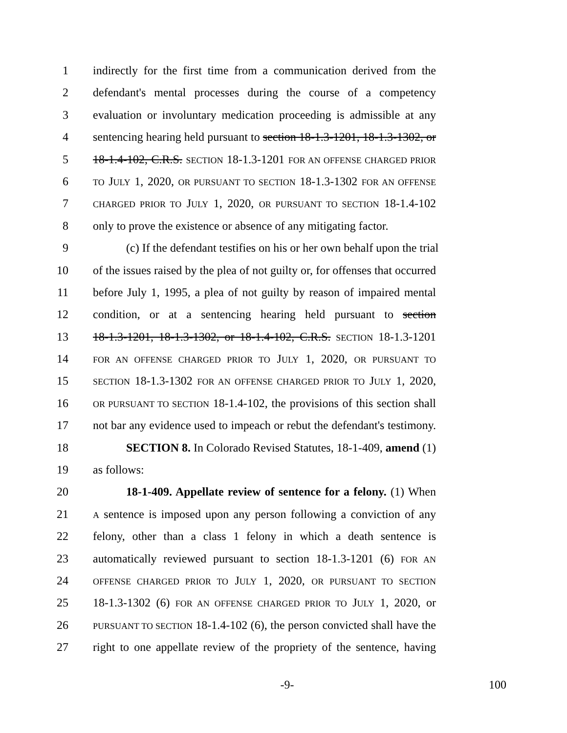1 indirectly for the first time from a communication derived from the
2 defendant's mental processes during the course of a competency
3 evaluation or involuntary medication proceeding is admissible at any
4 sentencing hearing held pursuant to section 18-1.3-1201, 18-1.3-1302, or
5 18-1.4-102, C.R.S. SECTION 18-1.3-1201 FOR AN OFFENSE CHARGED PRIOR
6 TO JULY 1, 2020, OR PURSUANT TO SECTION 18-1.3-1302 FOR AN OFFENSE
7 CHARGED PRIOR TO JULY 1, 2020, OR PURSUANT TO SECTION 18-1.4-102
8 only to prove the existence or absence of any mitigating factor.
9 (c) If the defendant testifies on his or her own behalf upon the trial
10 of the issues raised by the plea of not guilty or, for offenses that occurred
11 before July 1, 1995, a plea of not guilty by reason of impaired mental
12 condition, or at a sentencing hearing held pursuant to section
13 18-1.3-1201, 18-1.3-1302, or 18-1.4-102, C.R.S. SECTION 18-1.3-1201
14 FOR AN OFFENSE CHARGED PRIOR TO JULY 1, 2020, OR PURSUANT TO
15 SECTION 18-1.3-1302 FOR AN OFFENSE CHARGED PRIOR TO JULY 1, 2020,
16 OR PURSUANT TO SECTION 18-1.4-102, the provisions of this section shall
17 not bar any evidence used to impeach or rebut the defendant's testimony.
18 SECTION 8. In Colorado Revised Statutes, 18-1-409, amend (1)
19 as follows:
20 18-1-409. Appellate review of sentence for a felony. (1) When
21 A sentence is imposed upon any person following a conviction of any
22 felony, other than a class 1 felony in which a death sentence is
23 automatically reviewed pursuant to section 18-1.3-1201 (6) FOR AN
24 OFFENSE CHARGED PRIOR TO JULY 1, 2020, OR PURSUANT TO SECTION
25 18-1.3-1302 (6) FOR AN OFFENSE CHARGED PRIOR TO JULY 1, 2020, or
26 PURSUANT TO SECTION 18-1.4-102 (6), the person convicted shall have the
27 right to one appellate review of the propriety of the sentence, having
-9- 100